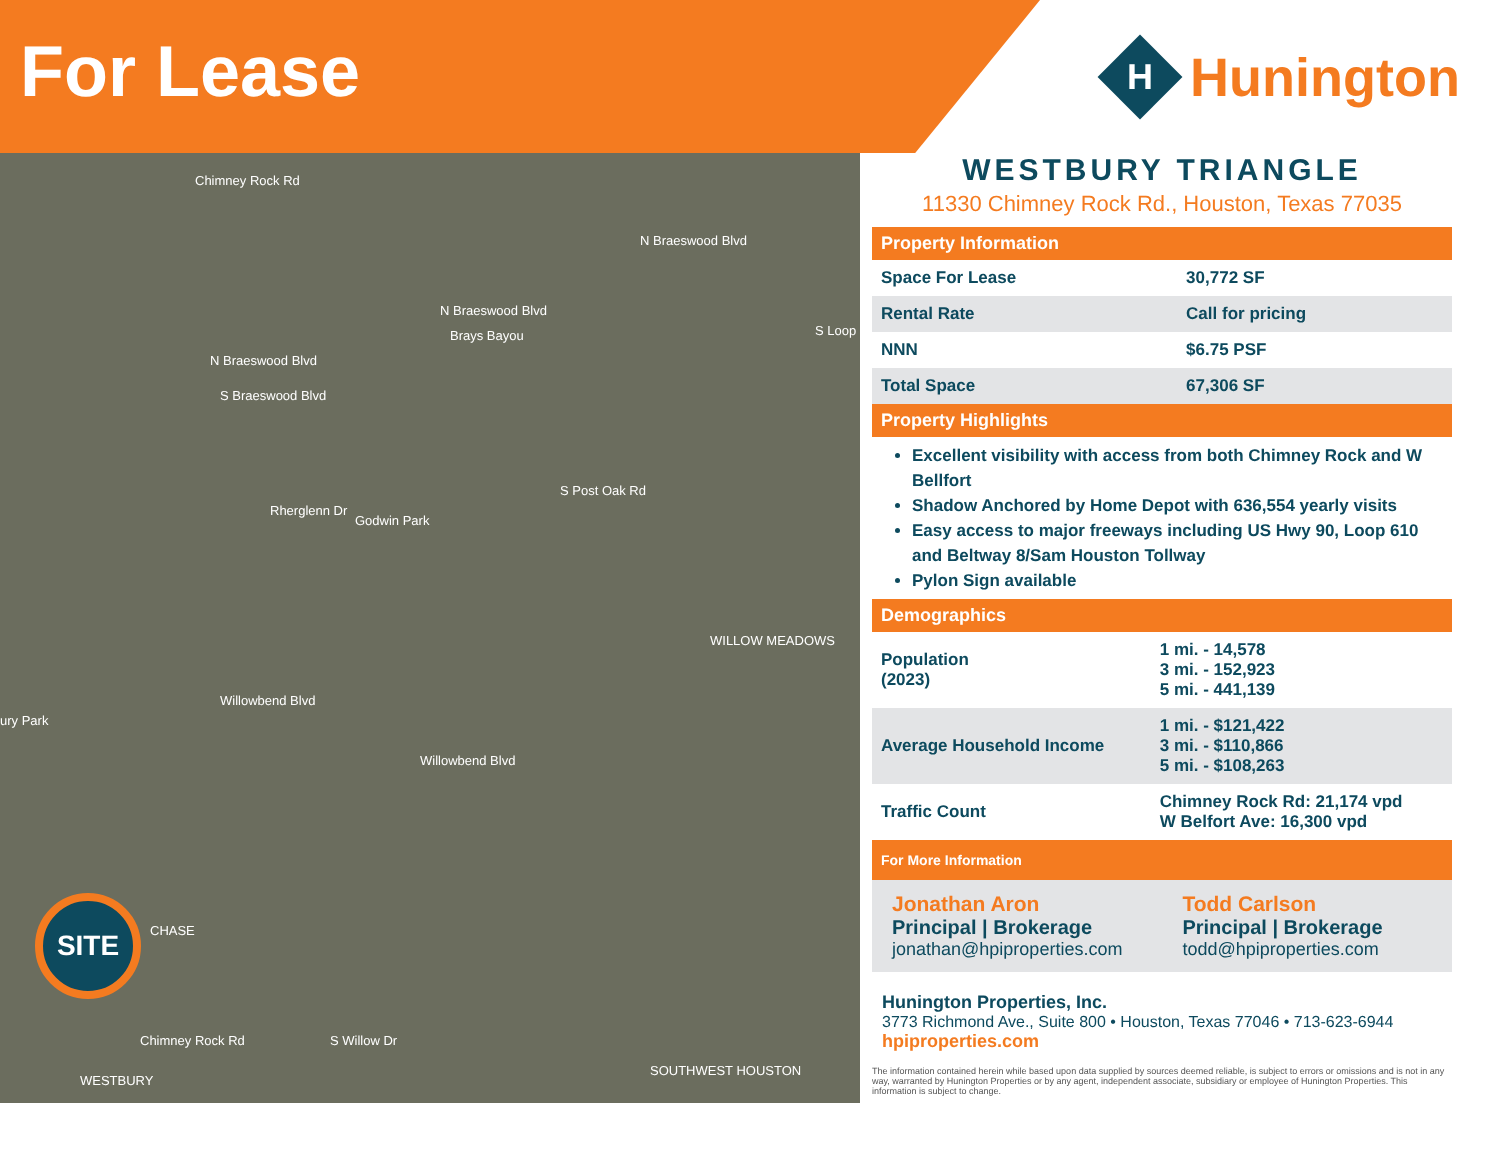For Lease
H
Hunington
Chimney Rock Rd
N Braeswood Blvd
Brays Bayou
N Braeswood Blvd
S Braeswood Blvd
Rherglenn Dr
Godwin Park
Willowbend Blvd
ury Park
WILLOW MEADOWS
N Braeswood Blvd
S Loop
S Post Oak Rd
Willowbend Blvd
SITE
CHASE
WESTBURY
Chimney Rock Rd S Willow Dr
SOUTHWEST HOUSTON
WESTBURY TRIANGLE
11330 Chimney Rock Rd., Houston, Texas 77035
| Property Information | |
| --- | --- |
| Space For Lease | 30,772 SF |
| Rental Rate | Call for pricing |
| NNN | $6.75 PSF |
| Total Space | 67,306 SF |
| Property Highlights | |
Excellent visibility with access from both Chimney Rock and W Bellfort
Shadow Anchored by Home Depot with 636,554 yearly visits
Easy access to major freeways including US Hwy 90, Loop 610 and Beltway 8/Sam Houston Tollway
Pylon Sign available
| Demographics | |
| --- | --- |
| Population (2023) | 1 mi. - 14,578 3 mi. - 152,923 5 mi. - 441,139 |
| Average Household Income | 1 mi. - $121,422 3 mi. - $110,866 5 mi. - $108,263 |
| Traffic Count | Chimney Rock Rd: 21,174 vpd W Belfort Ave: 16,300 vpd |
| For More Information | |
Jonathan Aron
Principal | Brokerage
jonathan@hpiproperties.com
Todd Carlson
Principal | Brokerage
todd@hpiproperties.com
Hunington Properties, Inc.
3773 Richmond Ave., Suite 800 • Houston, Texas 77046 • 713-623-6944
hpiproperties.com
The information contained herein while based upon data supplied by sources deemed reliable, is subject to errors or omissions and is not in any way, warranted by Hunington Properties or by any agent, independent associate, subsidiary or employee of Hunington Properties. This information is subject to change.